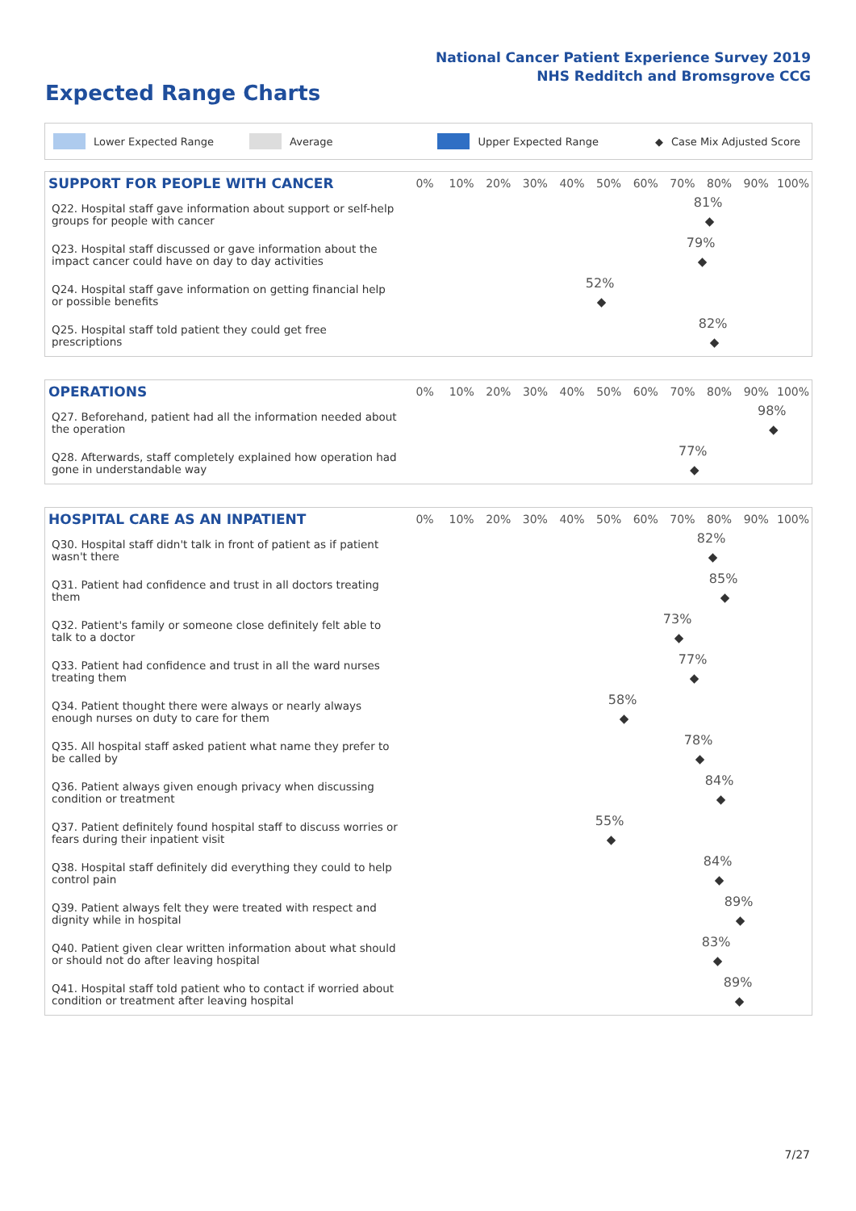National Cancer Patient Experience Survey 2019
NHS Redditch and Bromsgrove CCG
Expected Range Charts
Lower Expected Range Average Upper Expected Range ◆ Case Mix Adjusted Score
| SUPPORT FOR PEOPLE WITH CANCER | 0% | 10% | 20% | 30% | 40% | 50% | 60% | 70% | 80% | 90% | 100% |
| --- | --- | --- | --- | --- | --- | --- | --- | --- | --- | --- | --- |
| Q22. Hospital staff gave information about support or self-help groups for people with cancer | 81% ◆ | | | | | | | | | | |
| Q23. Hospital staff discussed or gave information about the impact cancer could have on day to day activities | 79% ◆ | | | | | | | | | | |
| Q24. Hospital staff gave information on getting financial help or possible benefits | 52% ◆ | | | | | | | | | | |
| Q25. Hospital staff told patient they could get free prescriptions | 82% ◆ | | | | | | | | | | |
| OPERATIONS | 0% | 10% | 20% | 30% | 40% | 50% | 60% | 70% | 80% | 90% | 100% |
| --- | --- | --- | --- | --- | --- | --- | --- | --- | --- | --- | --- |
| Q27. Beforehand, patient had all the information needed about the operation | 98% ◆ | | | | | | | | | | |
| Q28. Afterwards, staff completely explained how operation had gone in understandable way | 77% ◆ | | | | | | | | | | |
| HOSPITAL CARE AS AN INPATIENT | 0% | 10% | 20% | 30% | 40% | 50% | 60% | 70% | 80% | 90% | 100% |
| --- | --- | --- | --- | --- | --- | --- | --- | --- | --- | --- | --- |
| Q30. Hospital staff didn't talk in front of patient as if patient wasn't there | 82% ◆ | | | | | | | | | | |
| Q31. Patient had confidence and trust in all doctors treating them | 85% ◆ | | | | | | | | | | |
| Q32. Patient's family or someone close definitely felt able to talk to a doctor | 73% ◆ | | | | | | | | | | |
| Q33. Patient had confidence and trust in all the ward nurses treating them | 77% ◆ | | | | | | | | | | |
| Q34. Patient thought there were always or nearly always enough nurses on duty to care for them | 58% ◆ | | | | | | | | | | |
| Q35. All hospital staff asked patient what name they prefer to be called by | 78% ◆ | | | | | | | | | | |
| Q36. Patient always given enough privacy when discussing condition or treatment | 84% ◆ | | | | | | | | | | |
| Q37. Patient definitely found hospital staff to discuss worries or fears during their inpatient visit | 55% ◆ | | | | | | | | | | |
| Q38. Hospital staff definitely did everything they could to help control pain | 84% ◆ | | | | | | | | | | |
| Q39. Patient always felt they were treated with respect and dignity while in hospital | 89% ◆ | | | | | | | | | | |
| Q40. Patient given clear written information about what should or should not do after leaving hospital | 83% ◆ | | | | | | | | | | |
| Q41. Hospital staff told patient who to contact if worried about condition or treatment after leaving hospital | 89% ◆ | | | | | | | | | | |
7/27